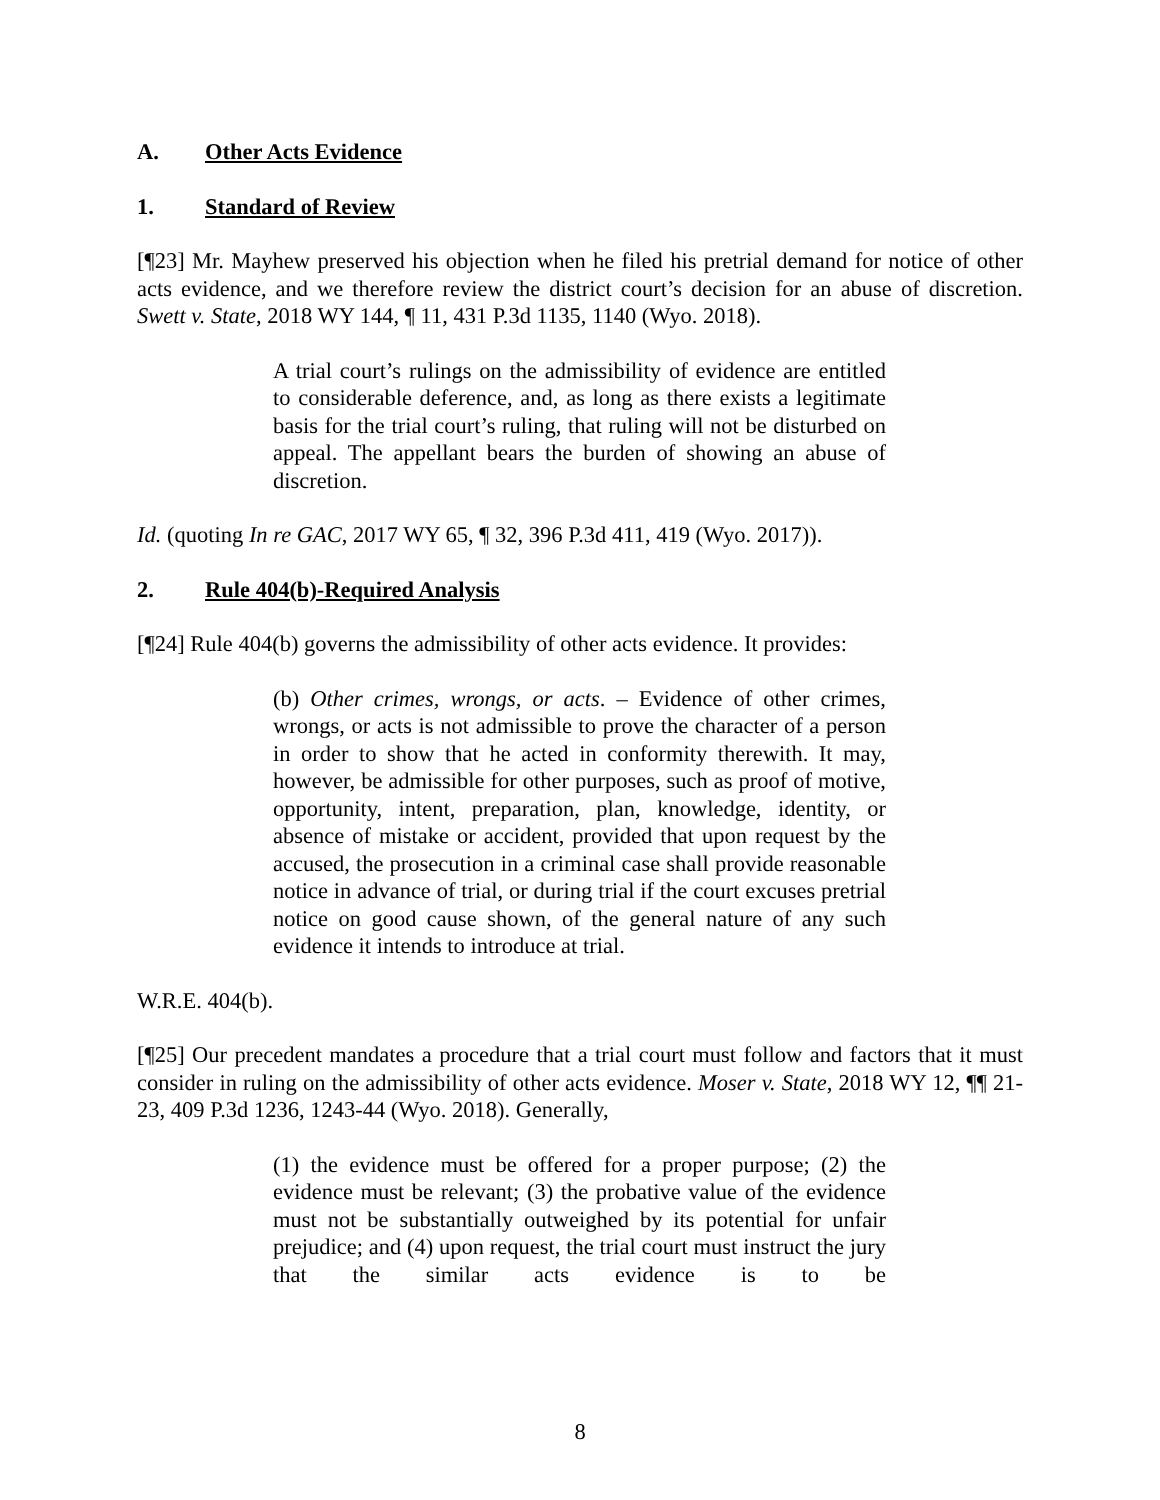A. Other Acts Evidence
1. Standard of Review
[¶23] Mr. Mayhew preserved his objection when he filed his pretrial demand for notice of other acts evidence, and we therefore review the district court’s decision for an abuse of discretion. Swett v. State, 2018 WY 144, ¶ 11, 431 P.3d 1135, 1140 (Wyo. 2018).
A trial court’s rulings on the admissibility of evidence are entitled to considerable deference, and, as long as there exists a legitimate basis for the trial court’s ruling, that ruling will not be disturbed on appeal. The appellant bears the burden of showing an abuse of discretion.
Id. (quoting In re GAC, 2017 WY 65, ¶ 32, 396 P.3d 411, 419 (Wyo. 2017)).
2. Rule 404(b)-Required Analysis
[¶24] Rule 404(b) governs the admissibility of other acts evidence. It provides:
(b) Other crimes, wrongs, or acts. – Evidence of other crimes, wrongs, or acts is not admissible to prove the character of a person in order to show that he acted in conformity therewith. It may, however, be admissible for other purposes, such as proof of motive, opportunity, intent, preparation, plan, knowledge, identity, or absence of mistake or accident, provided that upon request by the accused, the prosecution in a criminal case shall provide reasonable notice in advance of trial, or during trial if the court excuses pretrial notice on good cause shown, of the general nature of any such evidence it intends to introduce at trial.
W.R.E. 404(b).
[¶25] Our precedent mandates a procedure that a trial court must follow and factors that it must consider in ruling on the admissibility of other acts evidence. Moser v. State, 2018 WY 12, ¶¶ 21-23, 409 P.3d 1236, 1243-44 (Wyo. 2018). Generally,
(1) the evidence must be offered for a proper purpose; (2) the evidence must be relevant; (3) the probative value of the evidence must not be substantially outweighed by its potential for unfair prejudice; and (4) upon request, the trial court must instruct the jury that the similar acts evidence is to be
8